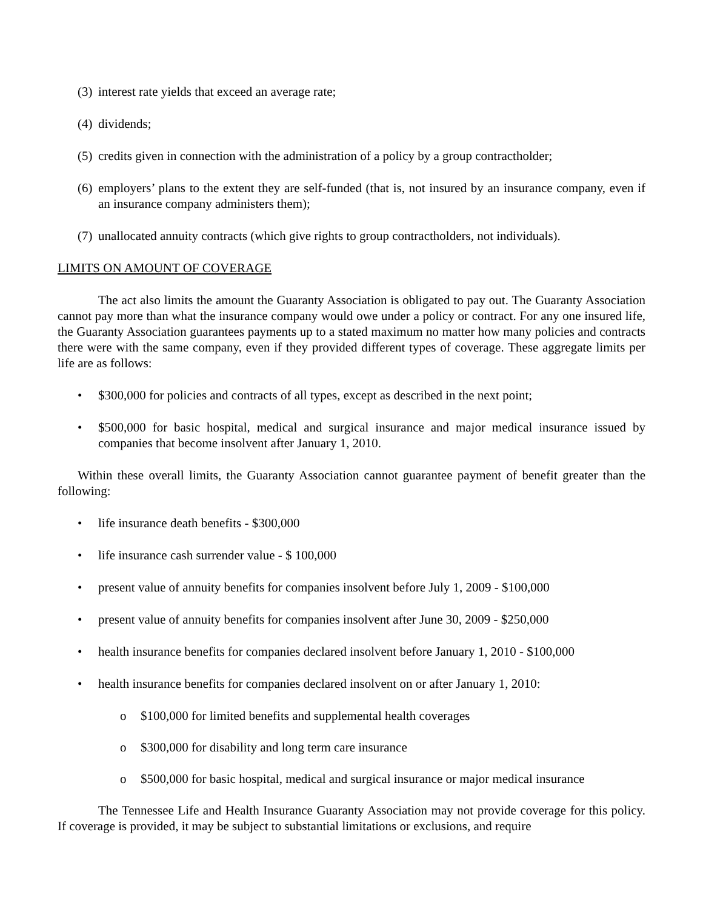(3) interest rate yields that exceed an average rate;
(4) dividends;
(5) credits given in connection with the administration of a policy by a group contractholder;
(6) employers’ plans to the extent they are self-funded (that is, not insured by an insurance company, even if an insurance company administers them);
(7) unallocated annuity contracts (which give rights to group contractholders, not individuals).
LIMITS ON AMOUNT OF COVERAGE
The act also limits the amount the Guaranty Association is obligated to pay out. The Guaranty Association cannot pay more than what the insurance company would owe under a policy or contract. For any one insured life, the Guaranty Association guarantees payments up to a stated maximum no matter how many policies and contracts there were with the same company, even if they provided different types of coverage. These aggregate limits per life are as follows:
• $300,000 for policies and contracts of all types, except as described in the next point;
• $500,000 for basic hospital, medical and surgical insurance and major medical insurance issued by companies that become insolvent after January 1, 2010.
Within these overall limits, the Guaranty Association cannot guarantee payment of benefit greater than the following:
• life insurance death benefits - $300,000
• life insurance cash surrender value - $ 100,000
• present value of annuity benefits for companies insolvent before July 1, 2009 - $100,000
• present value of annuity benefits for companies insolvent after June 30, 2009 - $250,000
• health insurance benefits for companies declared insolvent before January 1, 2010 - $100,000
• health insurance benefits for companies declared insolvent on or after January 1, 2010:
o $100,000 for limited benefits and supplemental health coverages
o $300,000 for disability and long term care insurance
o $500,000 for basic hospital, medical and surgical insurance or major medical insurance
The Tennessee Life and Health Insurance Guaranty Association may not provide coverage for this policy. If coverage is provided, it may be subject to substantial limitations or exclusions, and require